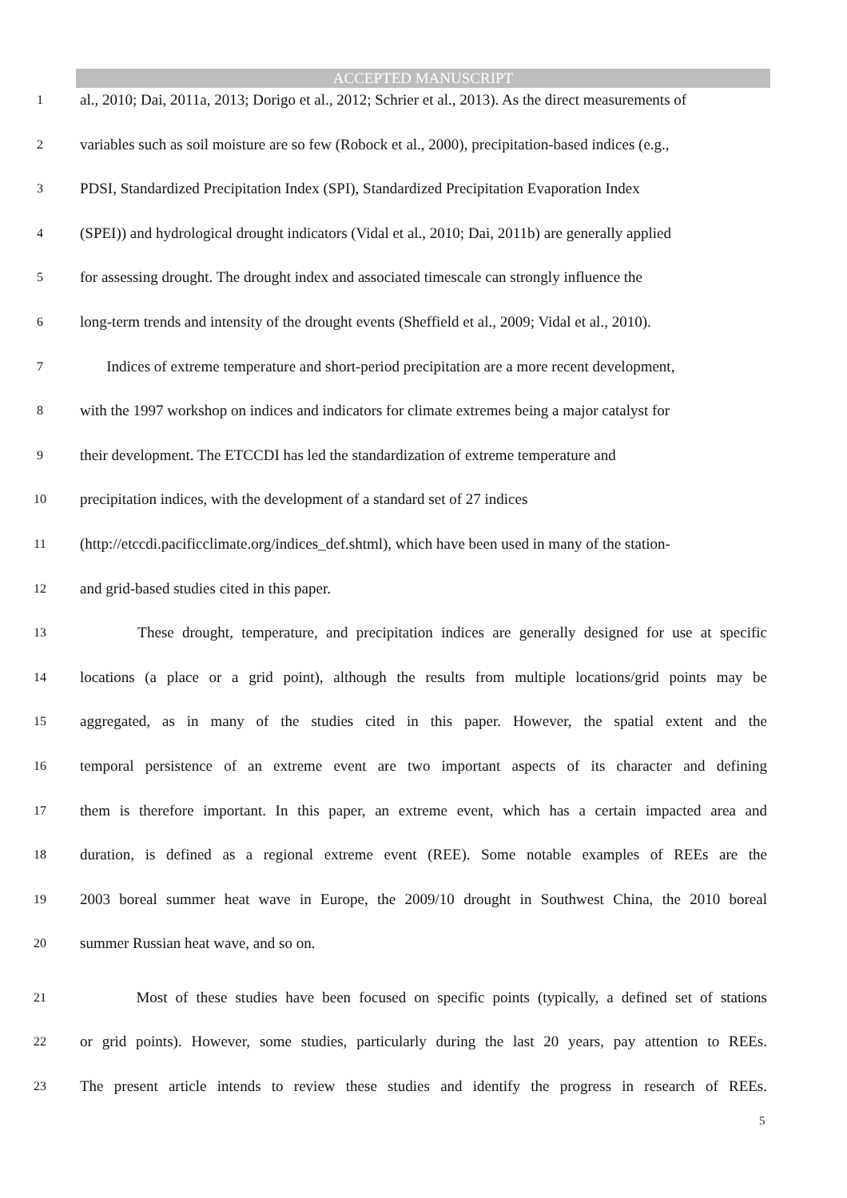ACCEPTED MANUSCRIPT
1 al., 2010; Dai, 2011a, 2013; Dorigo et al., 2012; Schrier et al., 2013). As the direct measurements of
2 variables such as soil moisture are so few (Robock et al., 2000), precipitation-based indices (e.g.,
3 PDSI, Standardized Precipitation Index (SPI), Standardized Precipitation Evaporation Index
4 (SPEI)) and hydrological drought indicators (Vidal et al., 2010; Dai, 2011b) are generally applied
5 for assessing drought. The drought index and associated timescale can strongly influence the
6 long-term trends and intensity of the drought events (Sheffield et al., 2009; Vidal et al., 2010).
7 Indices of extreme temperature and short-period precipitation are a more recent development,
8 with the 1997 workshop on indices and indicators for climate extremes being a major catalyst for
9 their development. The ETCCDI has led the standardization of extreme temperature and
10 precipitation indices, with the development of a standard set of 27 indices
11 (http://etccdi.pacificclimate.org/indices_def.shtml), which have been used in many of the station-
12 and grid-based studies cited in this paper.
13 These drought, temperature, and precipitation indices are generally designed for use at specific
14 locations (a place or a grid point), although the results from multiple locations/grid points may be
15 aggregated, as in many of the studies cited in this paper. However, the spatial extent and the
16 temporal persistence of an extreme event are two important aspects of its character and defining
17 them is therefore important. In this paper, an extreme event, which has a certain impacted area and
18 duration, is defined as a regional extreme event (REE). Some notable examples of REEs are the
19 2003 boreal summer heat wave in Europe, the 2009/10 drought in Southwest China, the 2010 boreal
20 summer Russian heat wave, and so on.
21 Most of these studies have been focused on specific points (typically, a defined set of stations
22 or grid points). However, some studies, particularly during the last 20 years, pay attention to REEs.
23 The present article intends to review these studies and identify the progress in research of REEs.
5